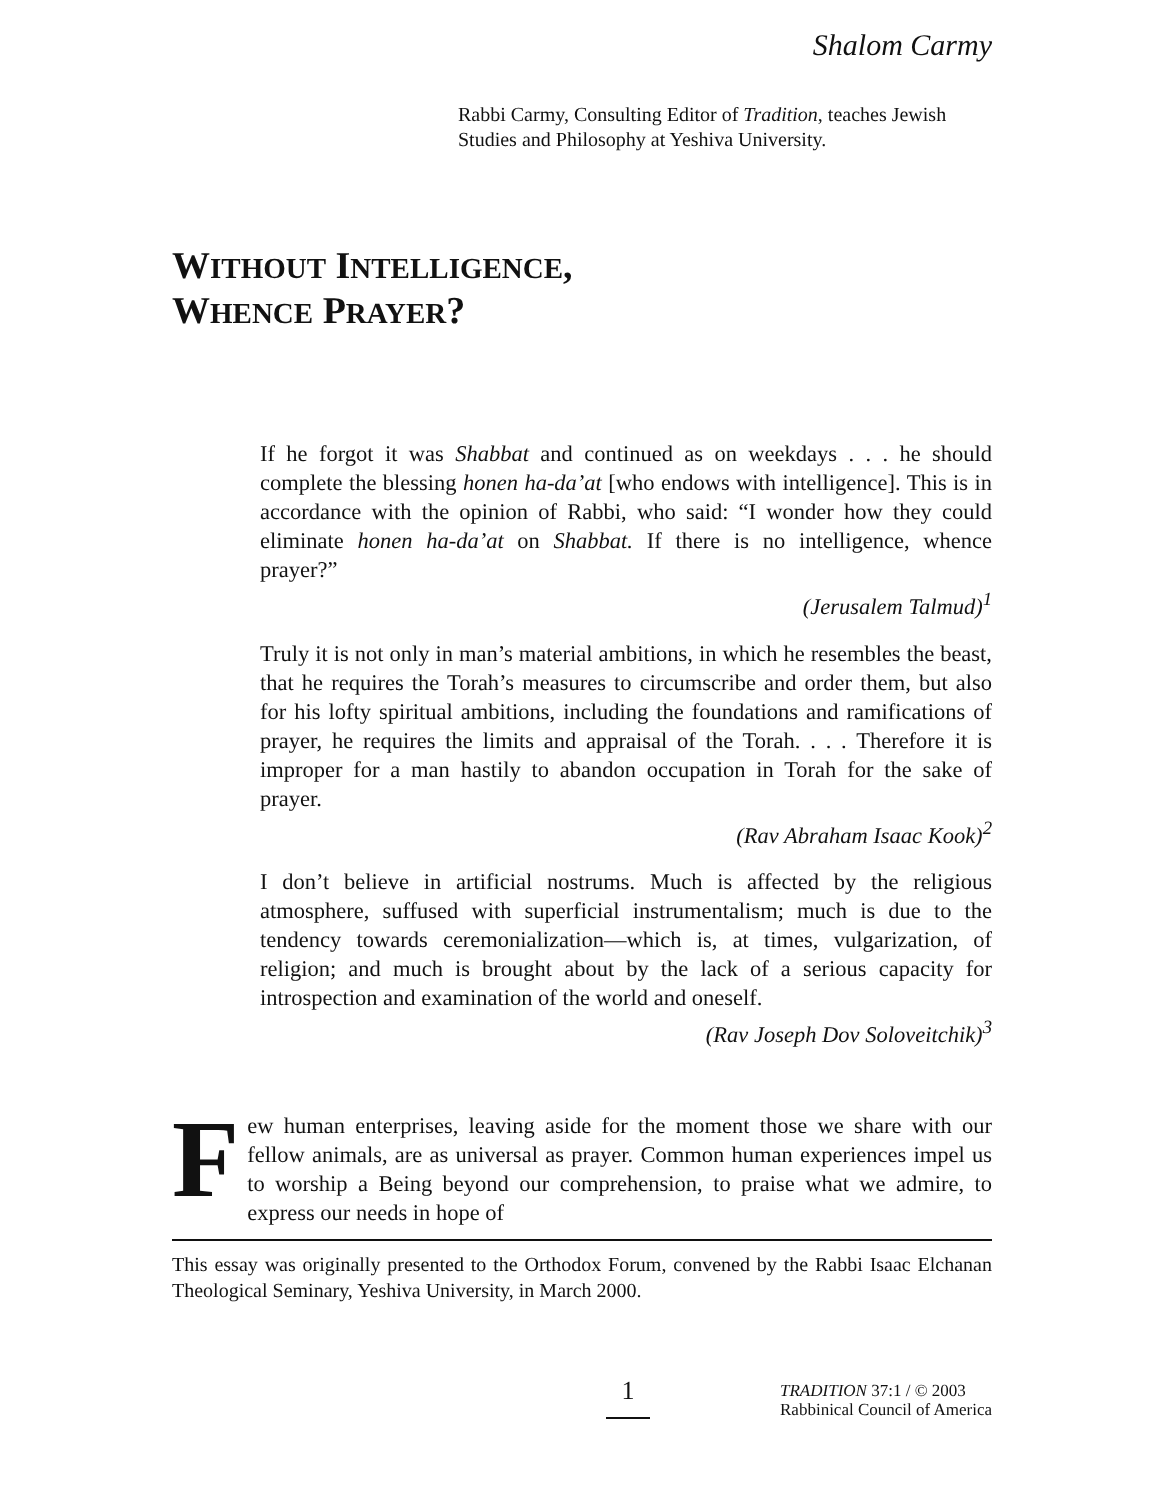Shalom Carmy
Rabbi Carmy, Consulting Editor of Tradition, teaches Jewish Studies and Philosophy at Yeshiva University.
WITHOUT INTELLIGENCE,
WHENCE PRAYER?
If he forgot it was Shabbat and continued as on weekdays . . . he should complete the blessing honen ha-da’at [who endows with intelligence]. This is in accordance with the opinion of Rabbi, who said: “I wonder how they could eliminate honen ha-da’at on Shabbat. If there is no intelligence, whence prayer?”
(Jerusalem Talmud)<sup>1</sup>
Truly it is not only in man’s material ambitions, in which he resembles the beast, that he requires the Torah’s measures to circumscribe and order them, but also for his lofty spiritual ambitions, including the foundations and ramifications of prayer, he requires the limits and appraisal of the Torah. . . . Therefore it is improper for a man hastily to abandon occupation in Torah for the sake of prayer.
(Rav Abraham Isaac Kook)<sup>2</sup>
I don’t believe in artificial nostrums. Much is affected by the religious atmosphere, suffused with superficial instrumentalism; much is due to the tendency towards ceremonialization—which is, at times, vulgarization, of religion; and much is brought about by the lack of a serious capacity for introspection and examination of the world and oneself.
(Rav Joseph Dov Soloveitchik)<sup>3</sup>
Few human enterprises, leaving aside for the moment those we share with our fellow animals, are as universal as prayer. Common human experiences impel us to worship a Being beyond our comprehension, to praise what we admire, to express our needs in hope of
This essay was originally presented to the Orthodox Forum, convened by the Rabbi Isaac Elchanan Theological Seminary, Yeshiva University, in March 2000.
1 TRADITION 37:1 / © 2003
Rabbinical Council of America